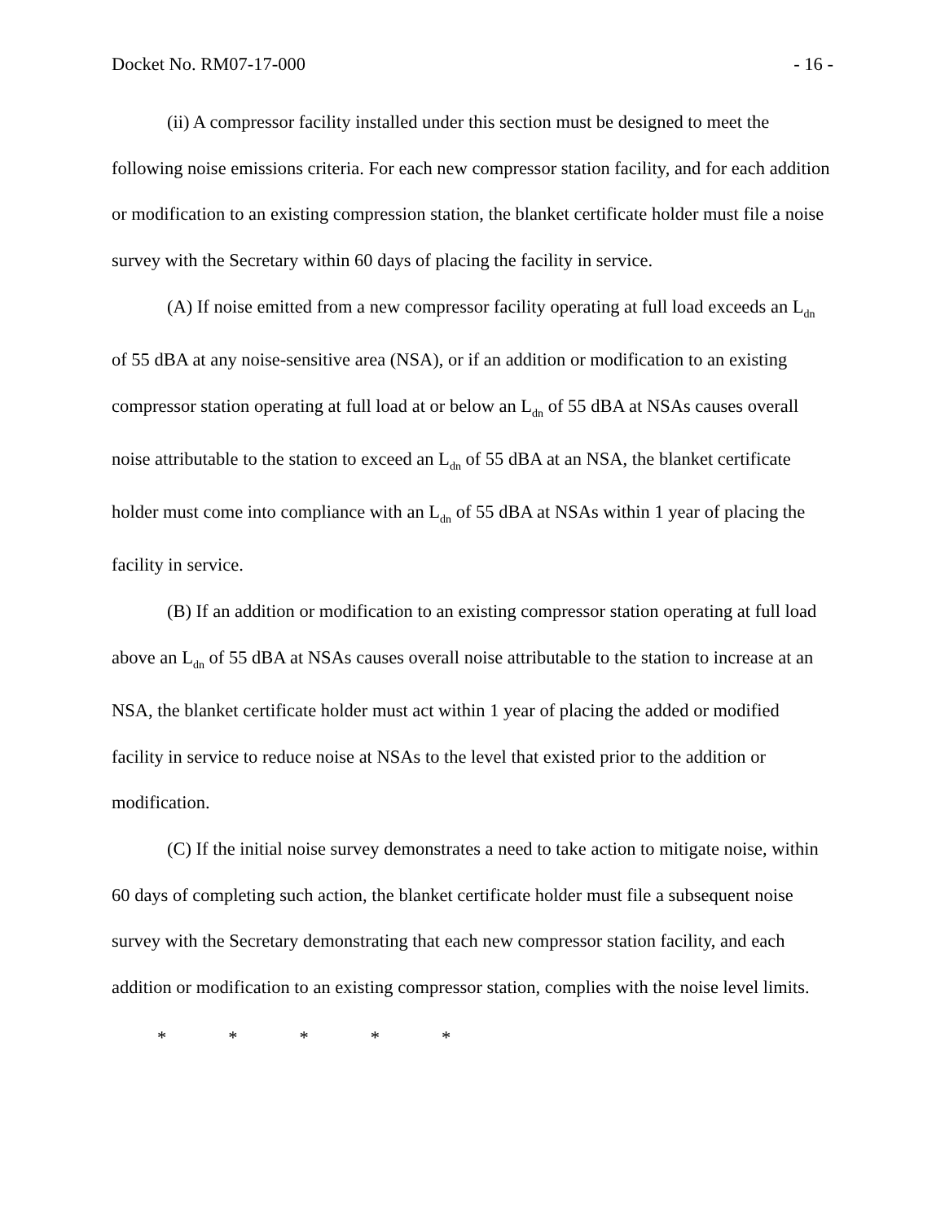Docket No. RM07-17-000 - 16 -
(ii) A compressor facility installed under this section must be designed to meet the following noise emissions criteria. For each new compressor station facility, and for each addition or modification to an existing compression station, the blanket certificate holder must file a noise survey with the Secretary within 60 days of placing the facility in service.
(A) If noise emitted from a new compressor facility operating at full load exceeds an L<sub>dn</sub> of 55 dBA at any noise-sensitive area (NSA), or if an addition or modification to an existing compressor station operating at full load at or below an L<sub>dn</sub> of 55 dBA at NSAs causes overall noise attributable to the station to exceed an L<sub>dn</sub> of 55 dBA at an NSA, the blanket certificate holder must come into compliance with an L<sub>dn</sub> of 55 dBA at NSAs within 1 year of placing the facility in service.
(B) If an addition or modification to an existing compressor station operating at full load above an L<sub>dn</sub> of 55 dBA at NSAs causes overall noise attributable to the station to increase at an NSA, the blanket certificate holder must act within 1 year of placing the added or modified facility in service to reduce noise at NSAs to the level that existed prior to the addition or modification.
(C) If the initial noise survey demonstrates a need to take action to mitigate noise, within 60 days of completing such action, the blanket certificate holder must file a subsequent noise survey with the Secretary demonstrating that each new compressor station facility, and each addition or modification to an existing compressor station, complies with the noise level limits.
* * * * *